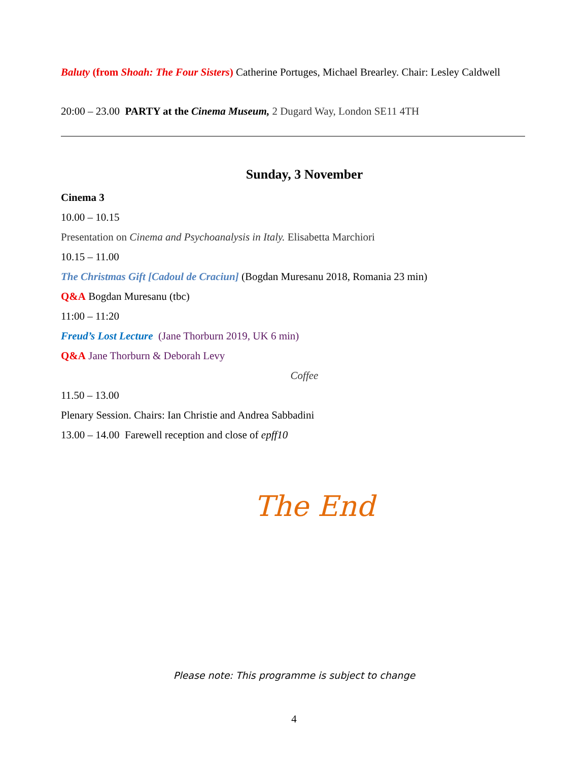Baluty (from Shoah: The Four Sisters) Catherine Portuges, Michael Brearley. Chair: Lesley Caldwell
20:00 – 23.00 PARTY at the Cinema Museum, 2 Dugard Way, London SE11 4TH
Sunday, 3 November
Cinema 3
10.00 – 10.15
Presentation on Cinema and Psychoanalysis in Italy. Elisabetta Marchiori
10.15 – 11.00
The Christmas Gift [Cadoul de Craciun] (Bogdan Muresanu 2018, Romania 23 min)
Q&A Bogdan Muresanu (tbc)
11:00 – 11:20
Freud’s Lost Lecture (Jane Thorburn 2019, UK 6 min)
Q&A Jane Thorburn & Deborah Levy
Coffee
11.50 – 13.00
Plenary Session. Chairs: Ian Christie and Andrea Sabbadini
13.00 – 14.00 Farewell reception and close of epff10
The End
Please note: This programme is subject to change
4